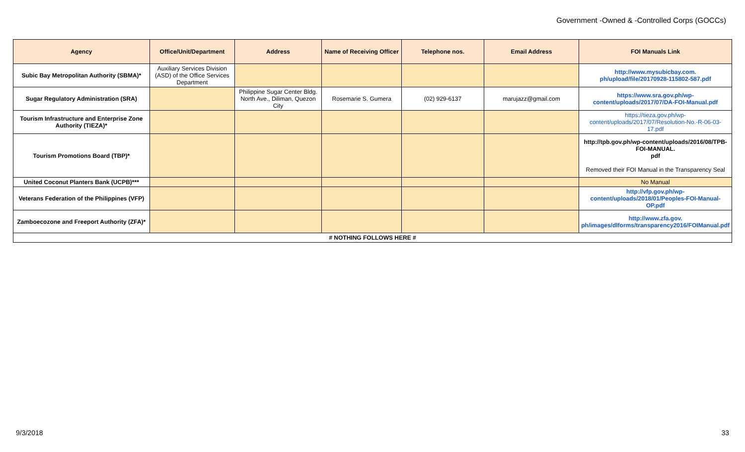Government -Owned & -Controlled Corps (GOCCs)
| Agency | Office/Unit/Department | Address | Name of Receiving Officer | Telephone nos. | Email Address | FOI Manuals Link |
| --- | --- | --- | --- | --- | --- | --- |
| Subic Bay Metropolitan Authority (SBMA)* | Auxiliary Services Division (ASD) of the Office Services Department | | | | | http://www.mysubicbay.com. ph/upload/file/20170928-115802-587.pdf |
| Sugar Regulatory Administration (SRA) | | Philippine Sugar Center Bldg. North Ave., Diliman, Quezon City | Rosemarie S. Gumera | (02) 929-6137 | marujazz@gmail.com | https://www.sra.gov.ph/wp-content/uploads/2017/07/DA-FOI-Manual.pdf |
| Tourism Infrastructure and Enterprise Zone Authority (TIEZA)* | | | | | | https://tieza.gov.ph/wp-content/uploads/2017/07/Resolution-No.-R-06-03-17.pdf |
| Tourism Promotions Board (TBP)* | | | | | | http://tpb.gov.ph/wp-content/uploads/2016/08/TPB-FOI-MANUAL. pdf Removed their FOI Manual in the Transparency Seal |
| United Coconut Planters Bank (UCPB)*** | | | | | | No Manual |
| Veterans Federation of the Philippines (VFP) | | | | | | http://vfp.gov.ph/wp-content/uploads/2018/01/Peoples-FOI-Manual-OP.pdf |
| Zamboecozone and Freeport Authority (ZFA)* | | | | | | http://www.zfa.gov. ph/images/dlforms/transparency2016/FOIManual.pdf |
| # NOTHING FOLLOWS HERE # | | | | | | |
9/3/2018 33